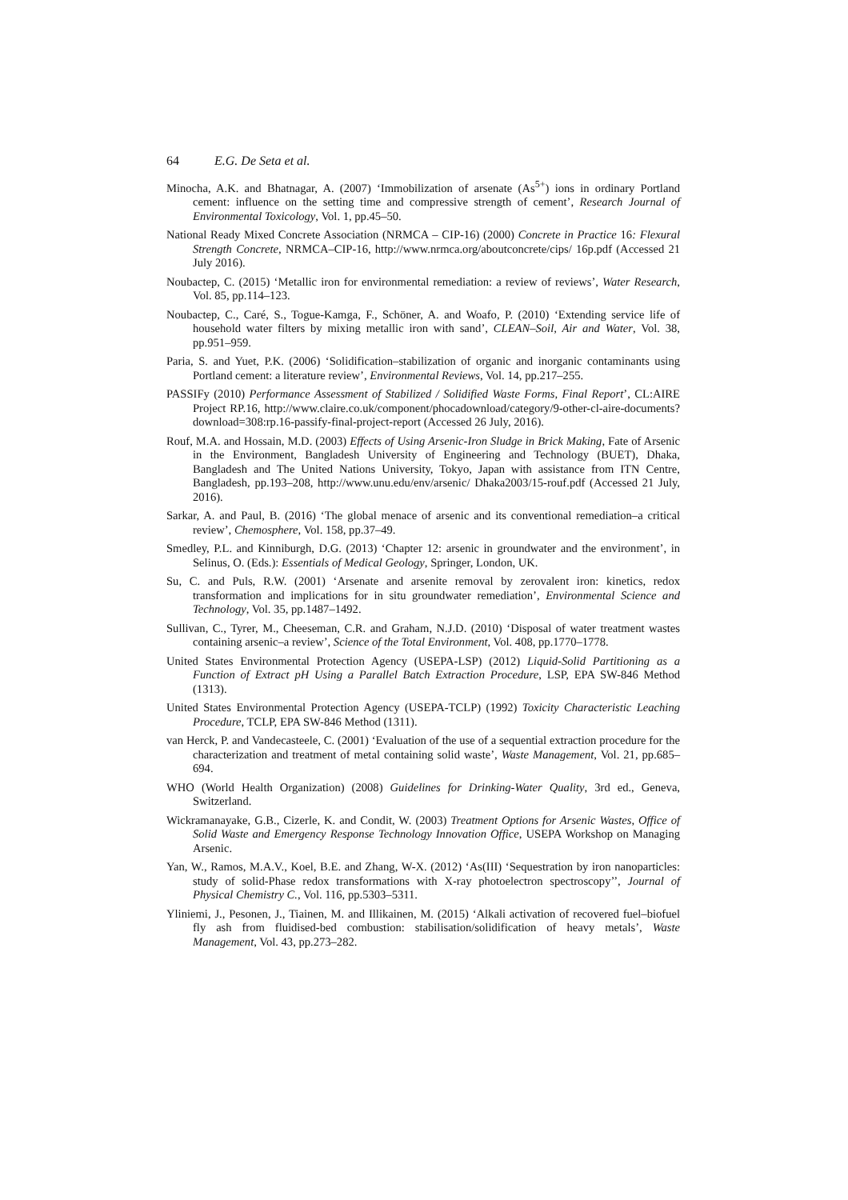64 E.G. De Seta et al.
Minocha, A.K. and Bhatnagar, A. (2007) ‘Immobilization of arsenate (As<sup>5+</sup>) ions in ordinary Portland cement: influence on the setting time and compressive strength of cement’, Research Journal of Environmental Toxicology, Vol. 1, pp.45–50.
National Ready Mixed Concrete Association (NRMCA – CIP-16) (2000) Concrete in Practice 16: Flexural Strength Concrete, NRMCA–CIP-16, http://www.nrmca.org/aboutconcrete/cips/ 16p.pdf (Accessed 21 July 2016).
Noubactep, C. (2015) ‘Metallic iron for environmental remediation: a review of reviews’, Water Research, Vol. 85, pp.114–123.
Noubactep, C., Caré, S., Togue-Kamga, F., Schöner, A. and Woafo, P. (2010) ‘Extending service life of household water filters by mixing metallic iron with sand’, CLEAN–Soil, Air and Water, Vol. 38, pp.951–959.
Paria, S. and Yuet, P.K. (2006) ‘Solidification–stabilization of organic and inorganic contaminants using Portland cement: a literature review’, Environmental Reviews, Vol. 14, pp.217–255.
PASSIFy (2010) Performance Assessment of Stabilized / Solidified Waste Forms, Final Report’, CL:AIRE Project RP.16, http://www.claire.co.uk/component/phocadownload/category/9-other-cl-aire-documents?download=308:rp.16-passify-final-project-report (Accessed 26 July, 2016).
Rouf, M.A. and Hossain, M.D. (2003) Effects of Using Arsenic-Iron Sludge in Brick Making, Fate of Arsenic in the Environment, Bangladesh University of Engineering and Technology (BUET), Dhaka, Bangladesh and The United Nations University, Tokyo, Japan with assistance from ITN Centre, Bangladesh, pp.193–208, http://www.unu.edu/env/arsenic/ Dhaka2003/15-rouf.pdf (Accessed 21 July, 2016).
Sarkar, A. and Paul, B. (2016) ‘The global menace of arsenic and its conventional remediation–a critical review’, Chemosphere, Vol. 158, pp.37–49.
Smedley, P.L. and Kinniburgh, D.G. (2013) ‘Chapter 12: arsenic in groundwater and the environment’, in Selinus, O. (Eds.): Essentials of Medical Geology, Springer, London, UK.
Su, C. and Puls, R.W. (2001) ‘Arsenate and arsenite removal by zerovalent iron: kinetics, redox transformation and implications for in situ groundwater remediation’, Environmental Science and Technology, Vol. 35, pp.1487–1492.
Sullivan, C., Tyrer, M., Cheeseman, C.R. and Graham, N.J.D. (2010) ‘Disposal of water treatment wastes containing arsenic–a review’, Science of the Total Environment, Vol. 408, pp.1770–1778.
United States Environmental Protection Agency (USEPA-LSP) (2012) Liquid-Solid Partitioning as a Function of Extract pH Using a Parallel Batch Extraction Procedure, LSP, EPA SW-846 Method (1313).
United States Environmental Protection Agency (USEPA-TCLP) (1992) Toxicity Characteristic Leaching Procedure, TCLP, EPA SW-846 Method (1311).
van Herck, P. and Vandecasteele, C. (2001) ‘Evaluation of the use of a sequential extraction procedure for the characterization and treatment of metal containing solid waste’, Waste Management, Vol. 21, pp.685–694.
WHO (World Health Organization) (2008) Guidelines for Drinking-Water Quality, 3rd ed., Geneva, Switzerland.
Wickramanayake, G.B., Cizerle, K. and Condit, W. (2003) Treatment Options for Arsenic Wastes, Office of Solid Waste and Emergency Response Technology Innovation Office, USEPA Workshop on Managing Arsenic.
Yan, W., Ramos, M.A.V., Koel, B.E. and Zhang, W-X. (2012) ‘As(III) ‘Sequestration by iron nanoparticles: study of solid-Phase redox transformations with X-ray photoelectron spectroscopy’’, Journal of Physical Chemistry C., Vol. 116, pp.5303–5311.
Yliniemi, J., Pesonen, J., Tiainen, M. and Illikainen, M. (2015) ‘Alkali activation of recovered fuel–biofuel fly ash from fluidised-bed combustion: stabilisation/solidification of heavy metals’, Waste Management, Vol. 43, pp.273–282.